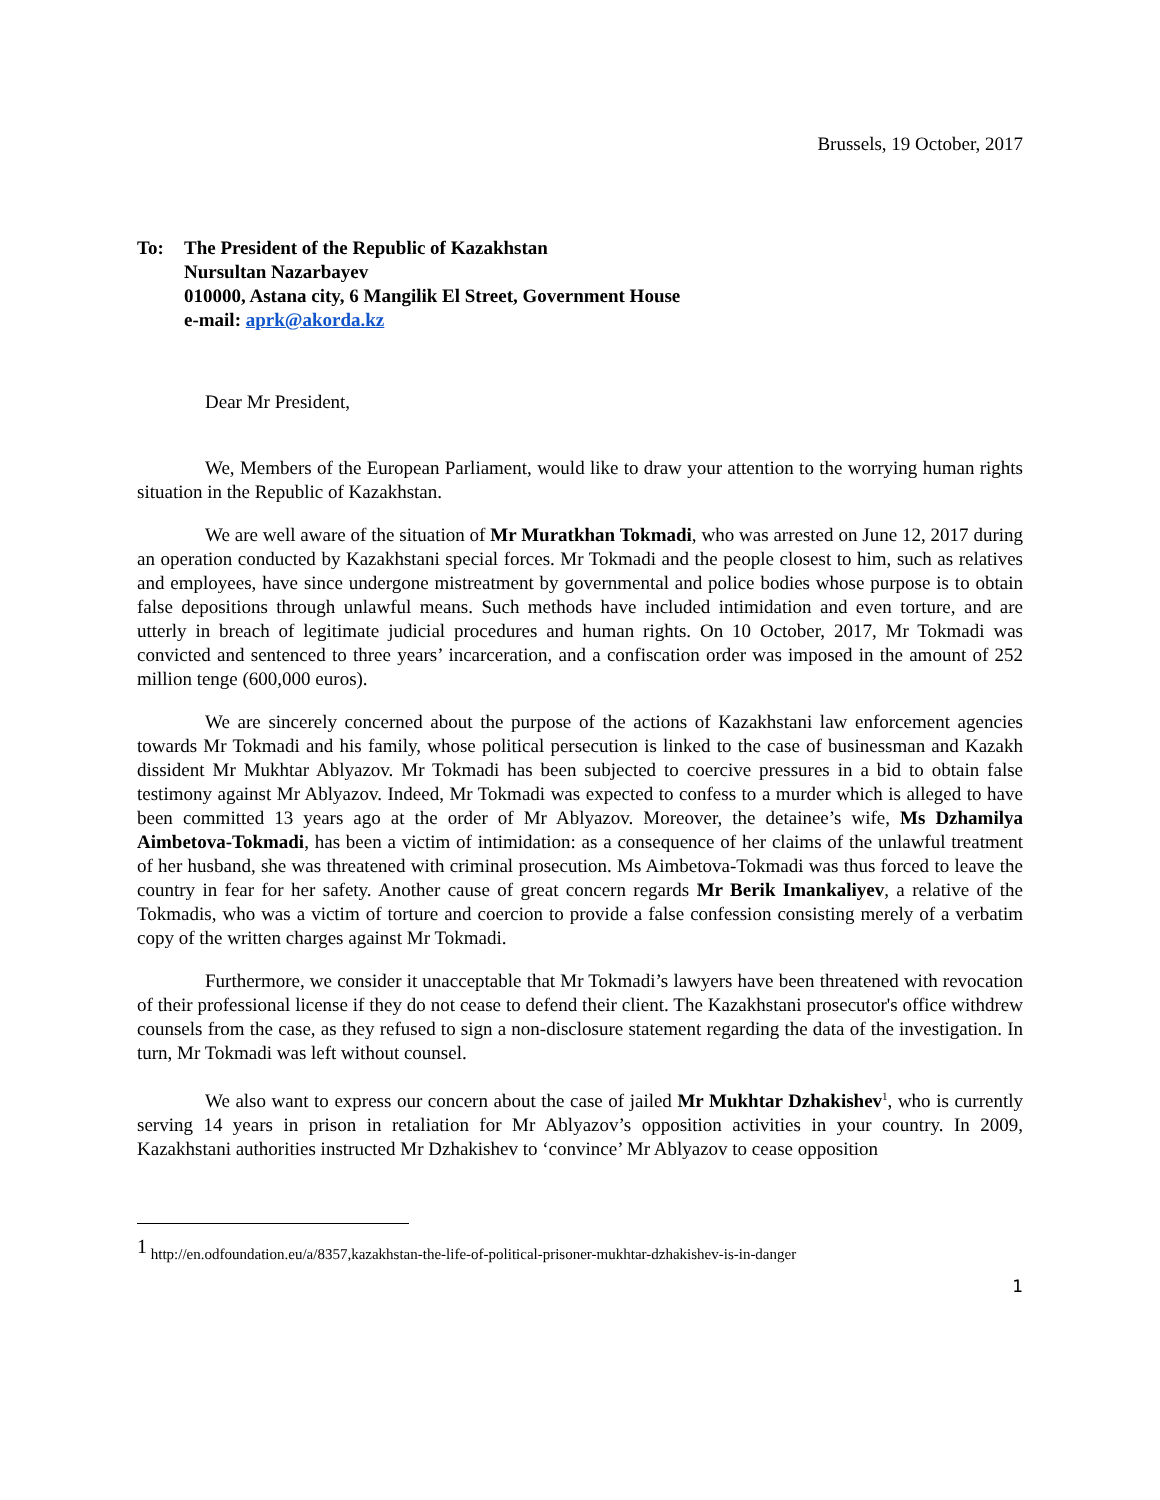Brussels, 19 October, 2017
To: The President of the Republic of Kazakhstan
Nursultan Nazarbayev
010000, Astana city, 6 Mangilik El Street, Government House
e-mail: aprk@akorda.kz
Dear Mr President,
We, Members of the European Parliament, would like to draw your attention to the worrying human rights situation in the Republic of Kazakhstan.
We are well aware of the situation of Mr Muratkhan Tokmadi, who was arrested on June 12, 2017 during an operation conducted by Kazakhstani special forces. Mr Tokmadi and the people closest to him, such as relatives and employees, have since undergone mistreatment by governmental and police bodies whose purpose is to obtain false depositions through unlawful means. Such methods have included intimidation and even torture, and are utterly in breach of legitimate judicial procedures and human rights. On 10 October, 2017, Mr Tokmadi was convicted and sentenced to three years’ incarceration, and a confiscation order was imposed in the amount of 252 million tenge (600,000 euros).
We are sincerely concerned about the purpose of the actions of Kazakhstani law enforcement agencies towards Mr Tokmadi and his family, whose political persecution is linked to the case of businessman and Kazakh dissident Mr Mukhtar Ablyazov. Mr Tokmadi has been subjected to coercive pressures in a bid to obtain false testimony against Mr Ablyazov. Indeed, Mr Tokmadi was expected to confess to a murder which is alleged to have been committed 13 years ago at the order of Mr Ablyazov. Moreover, the detainee’s wife, Ms Dzhamilya Aimbetova-Tokmadi, has been a victim of intimidation: as a consequence of her claims of the unlawful treatment of her husband, she was threatened with criminal prosecution. Ms Aimbetova-Tokmadi was thus forced to leave the country in fear for her safety. Another cause of great concern regards Mr Berik Imankaliyev, a relative of the Tokmadis, who was a victim of torture and coercion to provide a false confession consisting merely of a verbatim copy of the written charges against Mr Tokmadi.
Furthermore, we consider it unacceptable that Mr Tokmadi’s lawyers have been threatened with revocation of their professional license if they do not cease to defend their client. The Kazakhstani prosecutor's office withdrew counsels from the case, as they refused to sign a non-disclosure statement regarding the data of the investigation. In turn, Mr Tokmadi was left without counsel.
We also want to express our concern about the case of jailed Mr Mukhtar Dzhakishev<sup>1</sup>, who is currently serving 14 years in prison in retaliation for Mr Ablyazov’s opposition activities in your country. In 2009, Kazakhstani authorities instructed Mr Dzhakishev to ‘convince’ Mr Ablyazov to cease opposition
<sup>1</sup> http://en.odfoundation.eu/a/8357,kazakhstan-the-life-of-political-prisoner-mukhtar-dzhakishev-is-in-danger
1